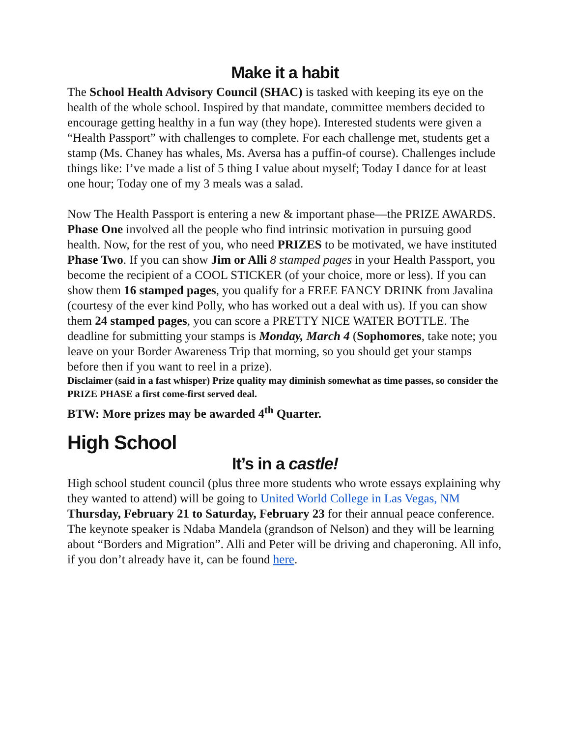Make it a habit
The School Health Advisory Council (SHAC) is tasked with keeping its eye on the health of the whole school. Inspired by that mandate, committee members decided to encourage getting healthy in a fun way (they hope). Interested students were given a “Health Passport” with challenges to complete. For each challenge met, students get a stamp (Ms. Chaney has whales, Ms. Aversa has a puffin-of course). Challenges include things like: I’ve made a list of 5 thing I value about myself; Today I dance for at least one hour; Today one of my 3 meals was a salad.
Now The Health Passport is entering a new & important phase—the PRIZE AWARDS. Phase One involved all the people who find intrinsic motivation in pursuing good health. Now, for the rest of you, who need PRIZES to be motivated, we have instituted Phase Two. If you can show Jim or Alli 8 stamped pages in your Health Passport, you become the recipient of a COOL STICKER (of your choice, more or less). If you can show them 16 stamped pages, you qualify for a FREE FANCY DRINK from Javalina (courtesy of the ever kind Polly, who has worked out a deal with us). If you can show them 24 stamped pages, you can score a PRETTY NICE WATER BOTTLE. The deadline for submitting your stamps is Monday, March 4 (Sophomores, take note; you leave on your Border Awareness Trip that morning, so you should get your stamps before then if you want to reel in a prize).
Disclaimer (said in a fast whisper) Prize quality may diminish somewhat as time passes, so consider the PRIZE PHASE a first come-first served deal.
BTW: More prizes may be awarded 4<sup>th</sup> Quarter.
High School
It’s in a castle!
High school student council (plus three more students who wrote essays explaining why they wanted to attend) will be going to United World College in Las Vegas, NM Thursday, February 21 to Saturday, February 23 for their annual peace conference. The keynote speaker is Ndaba Mandela (grandson of Nelson) and they will be learning about “Borders and Migration”. Alli and Peter will be driving and chaperoning. All info, if you don’t already have it, can be found here.